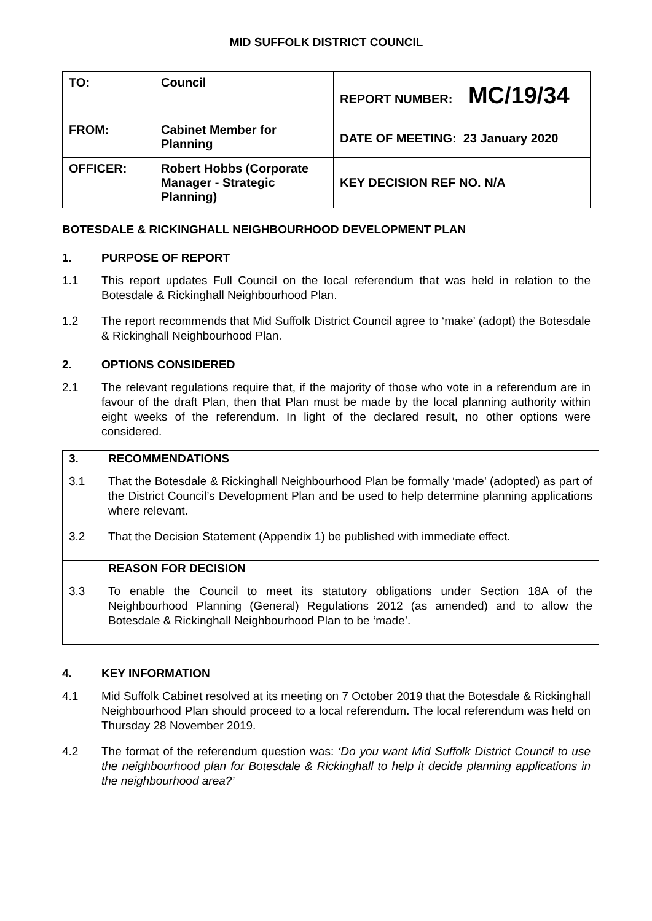MID SUFFOLK DISTRICT COUNCIL
| TO: | Council | REPORT NUMBER: MC/19/34 |
| FROM: | Cabinet Member for Planning | DATE OF MEETING: 23 January 2020 |
| OFFICER: | Robert Hobbs (Corporate Manager - Strategic Planning) | KEY DECISION REF NO. N/A |
BOTESDALE & RICKINGHALL NEIGHBOURHOOD DEVELOPMENT PLAN
1. PURPOSE OF REPORT
1.1 This report updates Full Council on the local referendum that was held in relation to the Botesdale & Rickinghall Neighbourhood Plan.
1.2 The report recommends that Mid Suffolk District Council agree to ‘make’ (adopt) the Botesdale & Rickinghall Neighbourhood Plan.
2. OPTIONS CONSIDERED
2.1 The relevant regulations require that, if the majority of those who vote in a referendum are in favour of the draft Plan, then that Plan must be made by the local planning authority within eight weeks of the referendum. In light of the declared result, no other options were considered.
3. RECOMMENDATIONS
3.1 That the Botesdale & Rickinghall Neighbourhood Plan be formally ‘made’ (adopted) as part of the District Council’s Development Plan and be used to help determine planning applications where relevant.
3.2 That the Decision Statement (Appendix 1) be published with immediate effect.
REASON FOR DECISION
3.3 To enable the Council to meet its statutory obligations under Section 18A of the Neighbourhood Planning (General) Regulations 2012 (as amended) and to allow the Botesdale & Rickinghall Neighbourhood Plan to be ‘made’.
4. KEY INFORMATION
4.1 Mid Suffolk Cabinet resolved at its meeting on 7 October 2019 that the Botesdale & Rickinghall Neighbourhood Plan should proceed to a local referendum. The local referendum was held on Thursday 28 November 2019.
4.2 The format of the referendum question was: ‘Do you want Mid Suffolk District Council to use the neighbourhood plan for Botesdale & Rickinghall to help it decide planning applications in the neighbourhood area?’